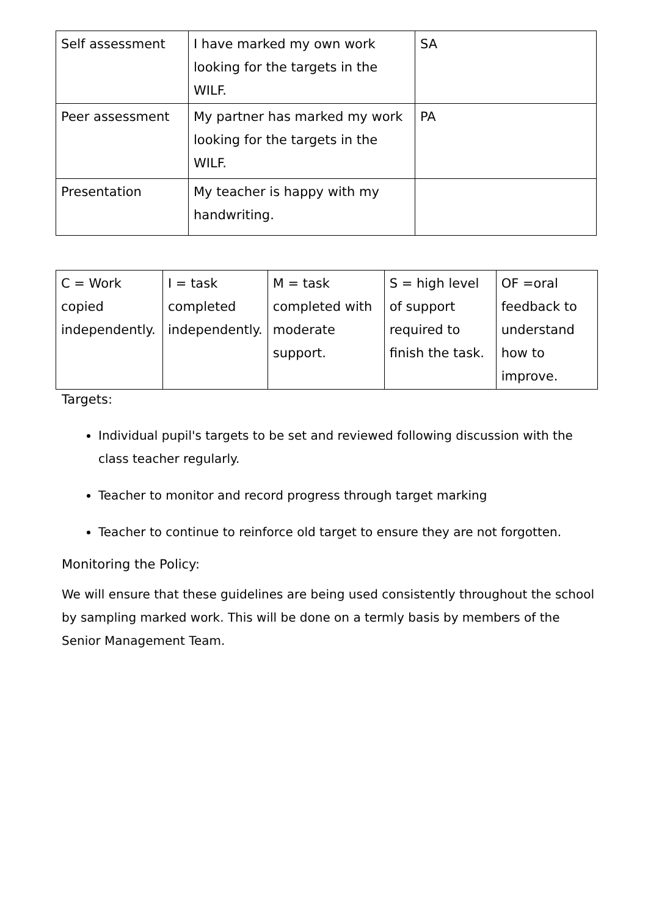| Self assessment | I have marked my own work looking for the targets in the WILF. | SA |
| Peer assessment | My partner has marked my work looking for the targets in the WILF. | PA |
| Presentation | My teacher is happy with my handwriting. | |
| C = Work copied independently. | I = task completed independently. | M = task completed with moderate support. | S = high level of support required to finish the task. | OF =oral feedback to understand how to improve. |
Targets:
Individual pupil's targets to be set and reviewed following discussion with the class teacher regularly.
Teacher to monitor and record progress through target marking
Teacher to continue to reinforce old target to ensure they are not forgotten.
Monitoring the Policy:
We will ensure that these guidelines are being used consistently throughout the school by sampling marked work. This will be done on a termly basis by members of the Senior Management Team.